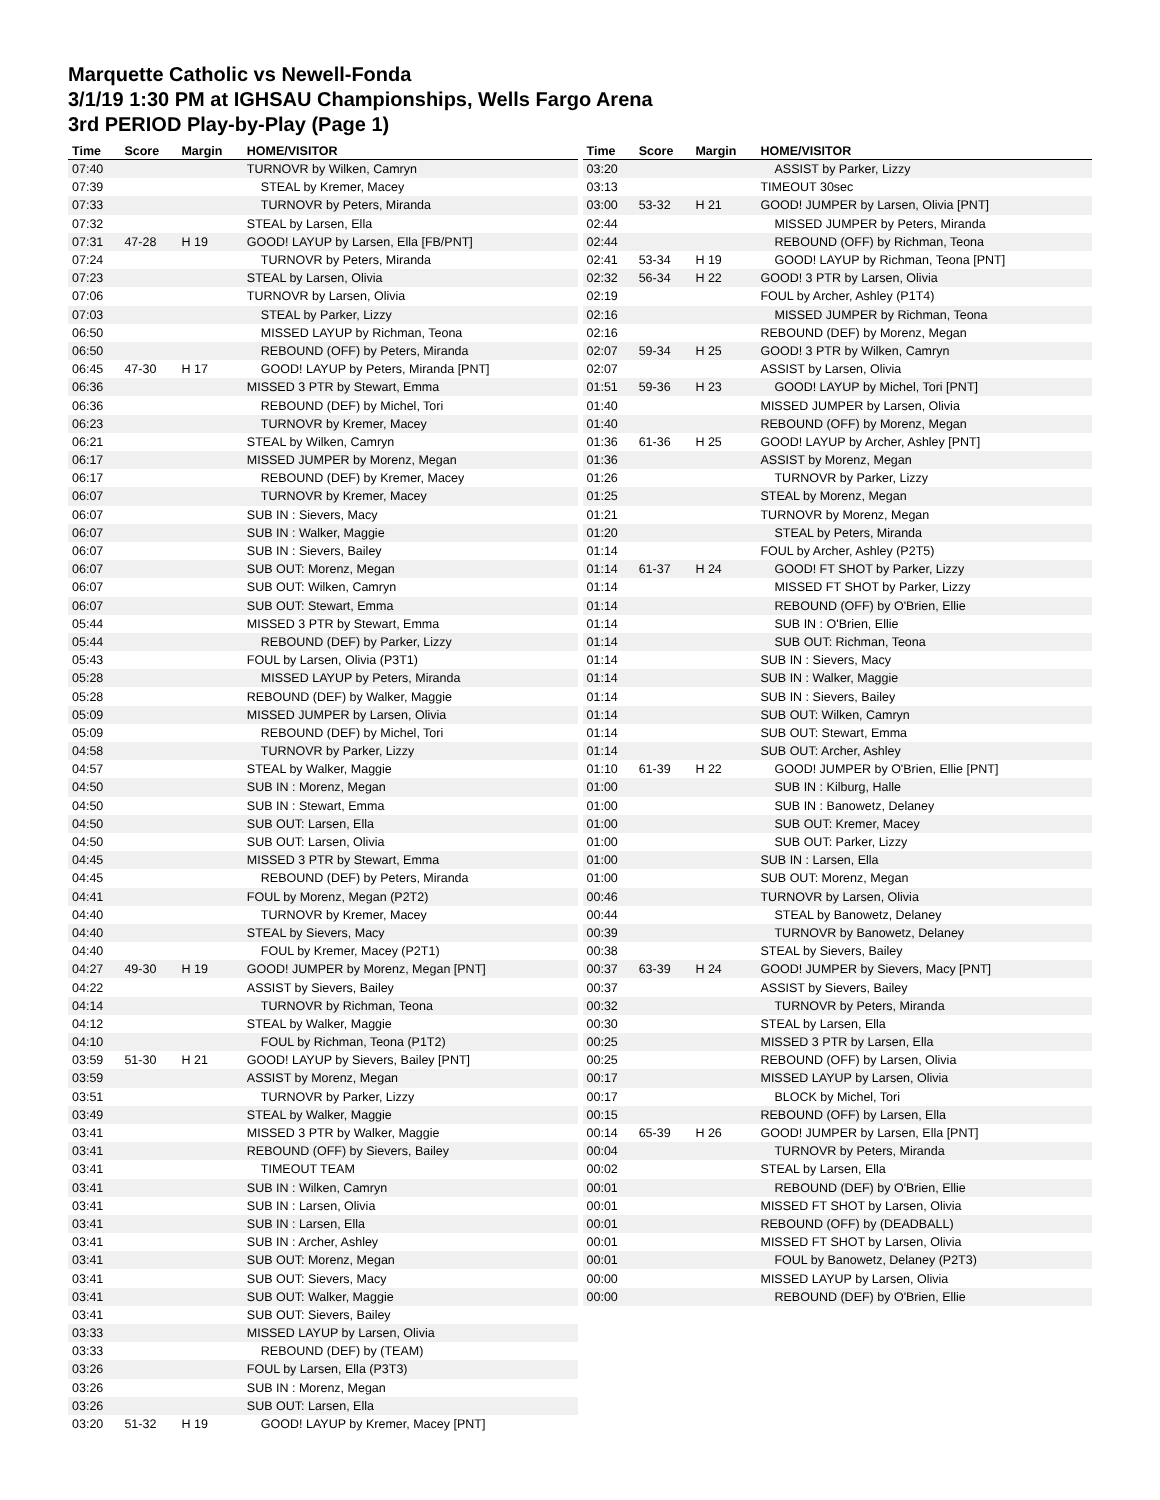Marquette Catholic vs Newell-Fonda
3/1/19 1:30 PM at IGHSAU Championships, Wells Fargo Arena
3rd PERIOD Play-by-Play (Page 1)
| Time | Score | Margin | HOME/VISITOR |
| --- | --- | --- | --- |
| 07:40 | | | TURNOVR by Wilken, Camryn |
| 07:39 | | | STEAL by Kremer, Macey |
| 07:33 | | | TURNOVR by Peters, Miranda |
| 07:32 | | | STEAL by Larsen, Ella |
| 07:31 | 47-28 | H 19 | GOOD! LAYUP by Larsen, Ella [FB/PNT] |
| 07:24 | | | TURNOVR by Peters, Miranda |
| 07:23 | | | STEAL by Larsen, Olivia |
| 07:06 | | | TURNOVR by Larsen, Olivia |
| 07:03 | | | STEAL by Parker, Lizzy |
| 06:50 | | | MISSED LAYUP by Richman, Teona |
| 06:50 | | | REBOUND (OFF) by Peters, Miranda |
| 06:45 | 47-30 | H 17 | GOOD! LAYUP by Peters, Miranda [PNT] |
| 06:36 | | | MISSED 3 PTR by Stewart, Emma |
| 06:36 | | | REBOUND (DEF) by Michel, Tori |
| 06:23 | | | TURNOVR by Kremer, Macey |
| 06:21 | | | STEAL by Wilken, Camryn |
| 06:17 | | | MISSED JUMPER by Morenz, Megan |
| 06:17 | | | REBOUND (DEF) by Kremer, Macey |
| 06:07 | | | TURNOVR by Kremer, Macey |
| 06:07 | | | SUB IN : Sievers, Macy |
| 06:07 | | | SUB IN : Walker, Maggie |
| 06:07 | | | SUB IN : Sievers, Bailey |
| 06:07 | | | SUB OUT: Morenz, Megan |
| 06:07 | | | SUB OUT: Wilken, Camryn |
| 06:07 | | | SUB OUT: Stewart, Emma |
| 05:44 | | | MISSED 3 PTR by Stewart, Emma |
| 05:44 | | | REBOUND (DEF) by Parker, Lizzy |
| 05:43 | | | FOUL by Larsen, Olivia (P3T1) |
| 05:28 | | | MISSED LAYUP by Peters, Miranda |
| 05:28 | | | REBOUND (DEF) by Walker, Maggie |
| 05:09 | | | MISSED JUMPER by Larsen, Olivia |
| 05:09 | | | REBOUND (DEF) by Michel, Tori |
| 04:58 | | | TURNOVR by Parker, Lizzy |
| 04:57 | | | STEAL by Walker, Maggie |
| 04:50 | | | SUB IN : Morenz, Megan |
| 04:50 | | | SUB IN : Stewart, Emma |
| 04:50 | | | SUB OUT: Larsen, Ella |
| 04:50 | | | SUB OUT: Larsen, Olivia |
| 04:45 | | | MISSED 3 PTR by Stewart, Emma |
| 04:45 | | | REBOUND (DEF) by Peters, Miranda |
| 04:41 | | | FOUL by Morenz, Megan (P2T2) |
| 04:40 | | | TURNOVR by Kremer, Macey |
| 04:40 | | | STEAL by Sievers, Macy |
| 04:40 | | | FOUL by Kremer, Macey (P2T1) |
| 04:27 | 49-30 | H 19 | GOOD! JUMPER by Morenz, Megan [PNT] |
| 04:22 | | | ASSIST by Sievers, Bailey |
| 04:14 | | | TURNOVR by Richman, Teona |
| 04:12 | | | STEAL by Walker, Maggie |
| 04:10 | | | FOUL by Richman, Teona (P1T2) |
| 03:59 | 51-30 | H 21 | GOOD! LAYUP by Sievers, Bailey [PNT] |
| 03:59 | | | ASSIST by Morenz, Megan |
| 03:51 | | | TURNOVR by Parker, Lizzy |
| 03:49 | | | STEAL by Walker, Maggie |
| 03:41 | | | MISSED 3 PTR by Walker, Maggie |
| 03:41 | | | REBOUND (OFF) by Sievers, Bailey |
| 03:41 | | | TIMEOUT TEAM |
| 03:41 | | | SUB IN : Wilken, Camryn |
| 03:41 | | | SUB IN : Larsen, Olivia |
| 03:41 | | | SUB IN : Larsen, Ella |
| 03:41 | | | SUB IN : Archer, Ashley |
| 03:41 | | | SUB OUT: Morenz, Megan |
| 03:41 | | | SUB OUT: Sievers, Macy |
| 03:41 | | | SUB OUT: Walker, Maggie |
| 03:41 | | | SUB OUT: Sievers, Bailey |
| 03:33 | | | MISSED LAYUP by Larsen, Olivia |
| 03:33 | | | REBOUND (DEF) by (TEAM) |
| 03:26 | | | FOUL by Larsen, Ella (P3T3) |
| 03:26 | | | SUB IN : Morenz, Megan |
| 03:26 | | | SUB OUT: Larsen, Ella |
| 03:20 | 51-32 | H 19 | GOOD! LAYUP by Kremer, Macey [PNT] |
| Time | Score | Margin | HOME/VISITOR |
| --- | --- | --- | --- |
| 03:20 | | | ASSIST by Parker, Lizzy |
| 03:13 | | | TIMEOUT 30sec |
| 03:00 | 53-32 | H 21 | GOOD! JUMPER by Larsen, Olivia [PNT] |
| 02:44 | | | MISSED JUMPER by Peters, Miranda |
| 02:44 | | | REBOUND (OFF) by Richman, Teona |
| 02:41 | 53-34 | H 19 | GOOD! LAYUP by Richman, Teona [PNT] |
| 02:32 | 56-34 | H 22 | GOOD! 3 PTR by Larsen, Olivia |
| 02:19 | | | FOUL by Archer, Ashley (P1T4) |
| 02:16 | | | MISSED JUMPER by Richman, Teona |
| 02:16 | | | REBOUND (DEF) by Morenz, Megan |
| 02:07 | 59-34 | H 25 | GOOD! 3 PTR by Wilken, Camryn |
| 02:07 | | | ASSIST by Larsen, Olivia |
| 01:51 | 59-36 | H 23 | GOOD! LAYUP by Michel, Tori [PNT] |
| 01:40 | | | MISSED JUMPER by Larsen, Olivia |
| 01:40 | | | REBOUND (OFF) by Morenz, Megan |
| 01:36 | 61-36 | H 25 | GOOD! LAYUP by Archer, Ashley [PNT] |
| 01:36 | | | ASSIST by Morenz, Megan |
| 01:26 | | | TURNOVR by Parker, Lizzy |
| 01:25 | | | STEAL by Morenz, Megan |
| 01:21 | | | TURNOVR by Morenz, Megan |
| 01:20 | | | STEAL by Peters, Miranda |
| 01:14 | | | FOUL by Archer, Ashley (P2T5) |
| 01:14 | 61-37 | H 24 | GOOD! FT SHOT by Parker, Lizzy |
| 01:14 | | | MISSED FT SHOT by Parker, Lizzy |
| 01:14 | | | REBOUND (OFF) by O'Brien, Ellie |
| 01:14 | | | SUB IN : O'Brien, Ellie |
| 01:14 | | | SUB OUT: Richman, Teona |
| 01:14 | | | SUB IN : Sievers, Macy |
| 01:14 | | | SUB IN : Walker, Maggie |
| 01:14 | | | SUB IN : Sievers, Bailey |
| 01:14 | | | SUB OUT: Wilken, Camryn |
| 01:14 | | | SUB OUT: Stewart, Emma |
| 01:14 | | | SUB OUT: Archer, Ashley |
| 01:10 | 61-39 | H 22 | GOOD! JUMPER by O'Brien, Ellie [PNT] |
| 01:00 | | | SUB IN : Kilburg, Halle |
| 01:00 | | | SUB IN : Banowetz, Delaney |
| 01:00 | | | SUB OUT: Kremer, Macey |
| 01:00 | | | SUB OUT: Parker, Lizzy |
| 01:00 | | | SUB IN : Larsen, Ella |
| 01:00 | | | SUB OUT: Morenz, Megan |
| 00:46 | | | TURNOVR by Larsen, Olivia |
| 00:44 | | | STEAL by Banowetz, Delaney |
| 00:39 | | | TURNOVR by Banowetz, Delaney |
| 00:38 | | | STEAL by Sievers, Bailey |
| 00:37 | 63-39 | H 24 | GOOD! JUMPER by Sievers, Macy [PNT] |
| 00:37 | | | ASSIST by Sievers, Bailey |
| 00:32 | | | TURNOVR by Peters, Miranda |
| 00:30 | | | STEAL by Larsen, Ella |
| 00:25 | | | MISSED 3 PTR by Larsen, Ella |
| 00:25 | | | REBOUND (OFF) by Larsen, Olivia |
| 00:17 | | | MISSED LAYUP by Larsen, Olivia |
| 00:17 | | | BLOCK by Michel, Tori |
| 00:15 | | | REBOUND (OFF) by Larsen, Ella |
| 00:14 | 65-39 | H 26 | GOOD! JUMPER by Larsen, Ella [PNT] |
| 00:04 | | | TURNOVR by Peters, Miranda |
| 00:02 | | | STEAL by Larsen, Ella |
| 00:01 | | | REBOUND (DEF) by O'Brien, Ellie |
| 00:01 | | | MISSED FT SHOT by Larsen, Olivia |
| 00:01 | | | REBOUND (OFF) by (DEADBALL) |
| 00:01 | | | MISSED FT SHOT by Larsen, Olivia |
| 00:01 | | | FOUL by Banowetz, Delaney (P2T3) |
| 00:00 | | | MISSED LAYUP by Larsen, Olivia |
| 00:00 | | | REBOUND (DEF) by O'Brien, Ellie |